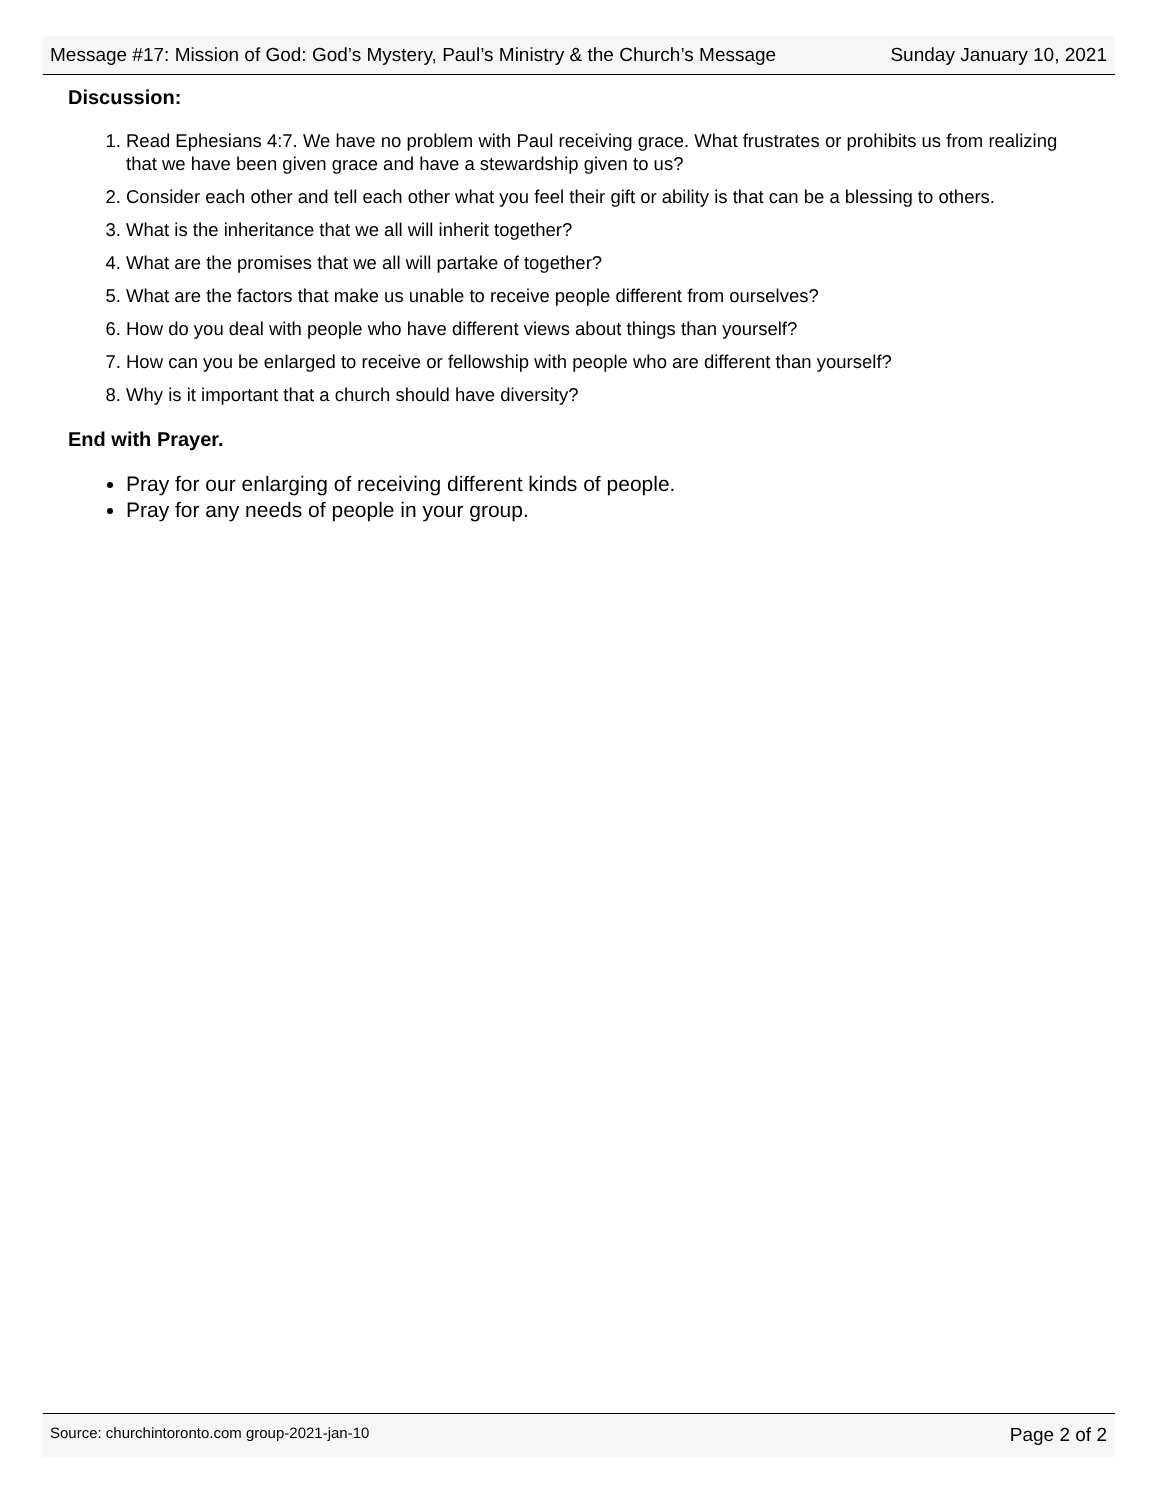Message #17: Mission of God: God’s Mystery, Paul’s Ministry & the Church’s Message Sunday January 10, 2021
Discussion:
1. Read Ephesians 4:7. We have no problem with Paul receiving grace. What frustrates or prohibits us from realizing that we have been given grace and have a stewardship given to us?
2. Consider each other and tell each other what you feel their gift or ability is that can be a blessing to others.
3. What is the inheritance that we all will inherit together?
4. What are the promises that we all will partake of together?
5. What are the factors that make us unable to receive people different from ourselves?
6. How do you deal with people who have different views about things than yourself?
7. How can you be enlarged to receive or fellowship with people who are different than yourself?
8. Why is it important that a church should have diversity?
End with Prayer.
Pray for our enlarging of receiving different kinds of people.
Pray for any needs of people in your group.
Source: churchintoronto.com group-2021-jan-10 Page 2 of 2